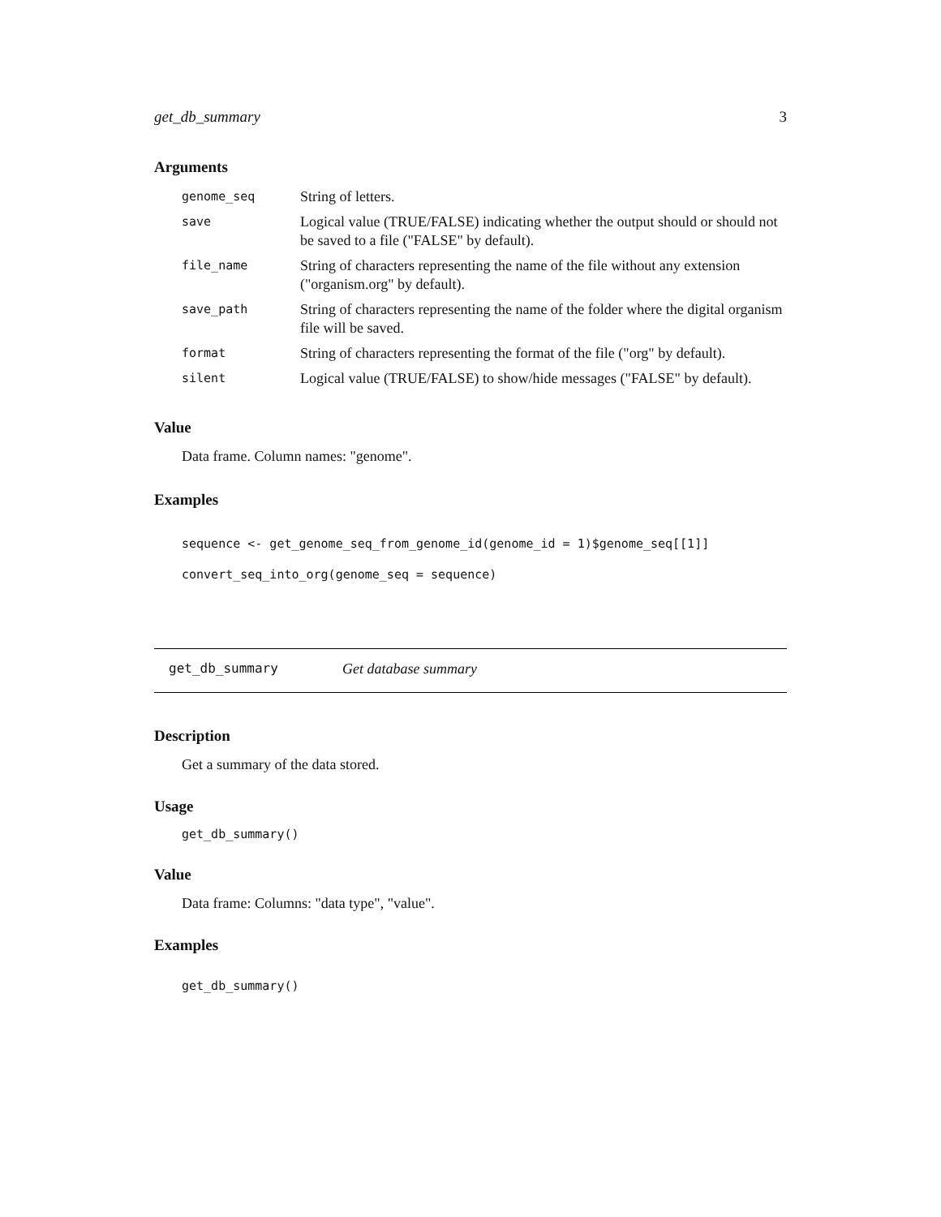get_db_summary 3
Arguments
| genome_seq | String of letters. |
| save | Logical value (TRUE/FALSE) indicating whether the output should or should not be saved to a file ("FALSE" by default). |
| file_name | String of characters representing the name of the file without any extension ("organism.org" by default). |
| save_path | String of characters representing the name of the folder where the digital organism file will be saved. |
| format | String of characters representing the format of the file ("org" by default). |
| silent | Logical value (TRUE/FALSE) to show/hide messages ("FALSE" by default). |
Value
Data frame. Column names: "genome".
Examples
sequence <- get_genome_seq_from_genome_id(genome_id = 1)$genome_seq[[1]]
convert_seq_into_org(genome_seq = sequence)
get_db_summary Get database summary
Description
Get a summary of the data stored.
Usage
get_db_summary()
Value
Data frame: Columns: "data type", "value".
Examples
get_db_summary()